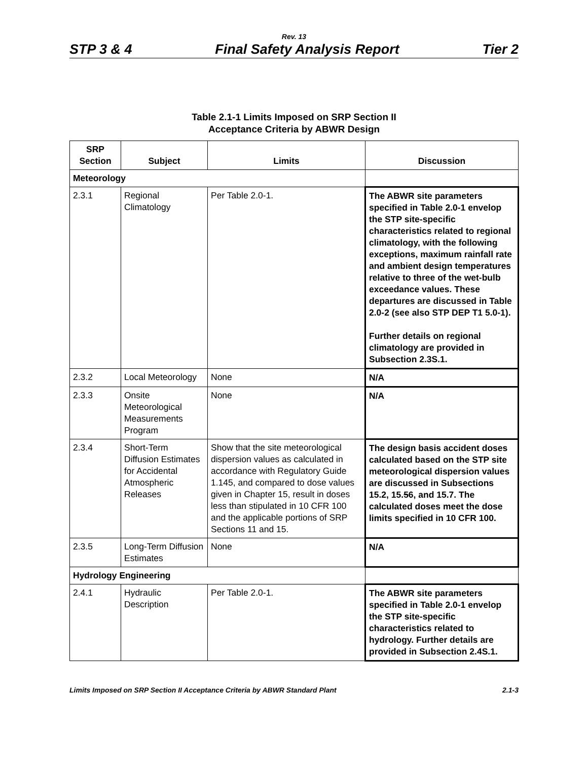Rev. 13
STP 3 & 4 Final Safety Analysis Report Tier 2
Table 2.1-1 Limits Imposed on SRP Section II
Acceptance Criteria by ABWR Design
| SRP Section | Subject | Limits | Discussion |
| --- | --- | --- | --- |
| Meteorology | | | |
| 2.3.1 | Regional Climatology | Per Table 2.0-1. | The ABWR site parameters specified in Table 2.0-1 envelop the STP site-specific characteristics related to regional climatology, with the following exceptions, maximum rainfall rate and ambient design temperatures relative to three of the wet-bulb exceedance values. These departures are discussed in Table 2.0-2 (see also STP DEP T1 5.0-1). Further details on regional climatology are provided in Subsection 2.3S.1. |
| 2.3.2 | Local Meteorology | None | N/A |
| 2.3.3 | Onsite Meteorological Measurements Program | None | N/A |
| 2.3.4 | Short-Term Diffusion Estimates for Accidental Atmospheric Releases | Show that the site meteorological dispersion values as calculated in accordance with Regulatory Guide 1.145, and compared to dose values given in Chapter 15, result in doses less than stipulated in 10 CFR 100 and the applicable portions of SRP Sections 11 and 15. | The design basis accident doses calculated based on the STP site meteorological dispersion values are discussed in Subsections 15.2, 15. 5 6, and 15.7. The calculated doses meet the dose limits specified in 10 CFR 100. |
| 2.3.5 | Long-Term Diffusion Estimates | None | N/A |
| Hydrology Engineering | | | |
| 2.4.1 | Hydraulic Description | Per Table 2.0-1. | The ABWR site parameters specified in Table 2.0-1 envelop the STP site-specific characteristics related to hydrology. Further details are provided in Subsection 2.4S.1. |
Limits Imposed on SRP Section II Acceptance Criteria by ABWR Standard Plant 2.1-3